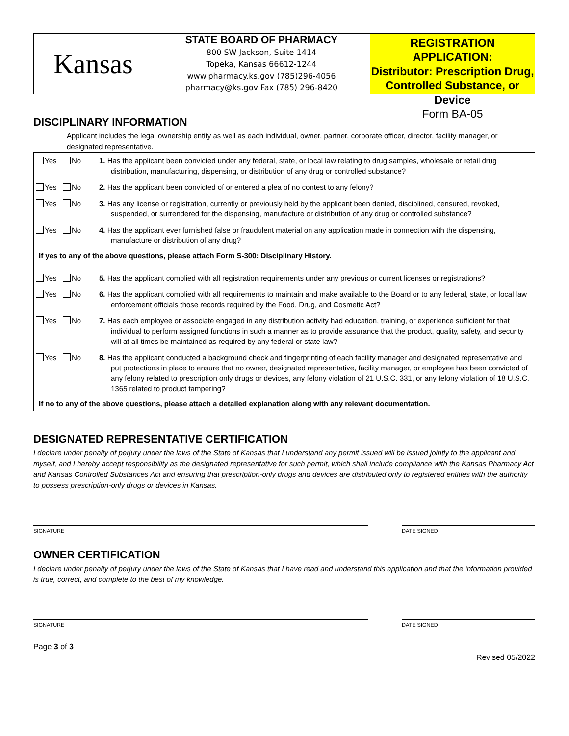Kansas
STATE BOARD OF PHARMACY
800 SW Jackson, Suite 1414
Topeka, Kansas 66612-1244
www.pharmacy.ks.gov (785)296-4056
pharmacy@ks.gov Fax (785) 296-8420
REGISTRATION APPLICATION:
Distributor: Prescription Drug,
Controlled Substance, or Device
Form BA-05
DISCIPLINARY INFORMATION
Applicant includes the legal ownership entity as well as each individual, owner, partner, corporate officer, director, facility manager, or designated representative.
| Yes No | 1. Has the applicant been convicted under any federal, state, or local law relating to drug samples, wholesale or retail drug distribution, manufacturing, dispensing, or distribution of any drug or controlled substance? |
| Yes No | 2. Has the applicant been convicted of or entered a plea of no contest to any felony? |
| Yes No | 3. Has any license or registration, currently or previously held by the applicant been denied, disciplined, censured, revoked, suspended, or surrendered for the dispensing, manufacture or distribution of any drug or controlled substance? |
| Yes No | 4. Has the applicant ever furnished false or fraudulent material on any application made in connection with the dispensing, manufacture or distribution of any drug? |
| If yes to any of the above questions, please attach Form S-300: Disciplinary History. | |
| Yes No | 5. Has the applicant complied with all registration requirements under any previous or current licenses or registrations? |
| Yes No | 6. Has the applicant complied with all requirements to maintain and make available to the Board or to any federal, state, or local law enforcement officials those records required by the Food, Drug, and Cosmetic Act? |
| Yes No | 7. Has each employee or associate engaged in any distribution activity had education, training, or experience sufficient for that individual to perform assigned functions in such a manner as to provide assurance that the product, quality, safety, and security will at all times be maintained as required by any federal or state law? |
| Yes No | 8. Has the applicant conducted a background check and fingerprinting of each facility manager and designated representative and put protections in place to ensure that no owner, designated representative, facility manager, or employee has been convicted of any felony related to prescription only drugs or devices, any felony violation of 21 U.S.C. 331, or any felony violation of 18 U.S.C. 1365 related to product tampering? |
| If no to any of the above questions, please attach a detailed explanation along with any relevant documentation. | |
DESIGNATED REPRESENTATIVE CERTIFICATION
I declare under penalty of perjury under the laws of the State of Kansas that I understand any permit issued will be issued jointly to the applicant and myself, and I hereby accept responsibility as the designated representative for such permit, which shall include compliance with the Kansas Pharmacy Act and Kansas Controlled Substances Act and ensuring that prescription-only drugs and devices are distributed only to registered entities with the authority to possess prescription-only drugs or devices in Kansas.
SIGNATURE DATE SIGNED
OWNER CERTIFICATION
I declare under penalty of perjury under the laws of the State of Kansas that I have read and understand this application and that the information provided is true, correct, and complete to the best of my knowledge.
SIGNATURE DATE SIGNED
Page 3 of 3 Revised 05/2022